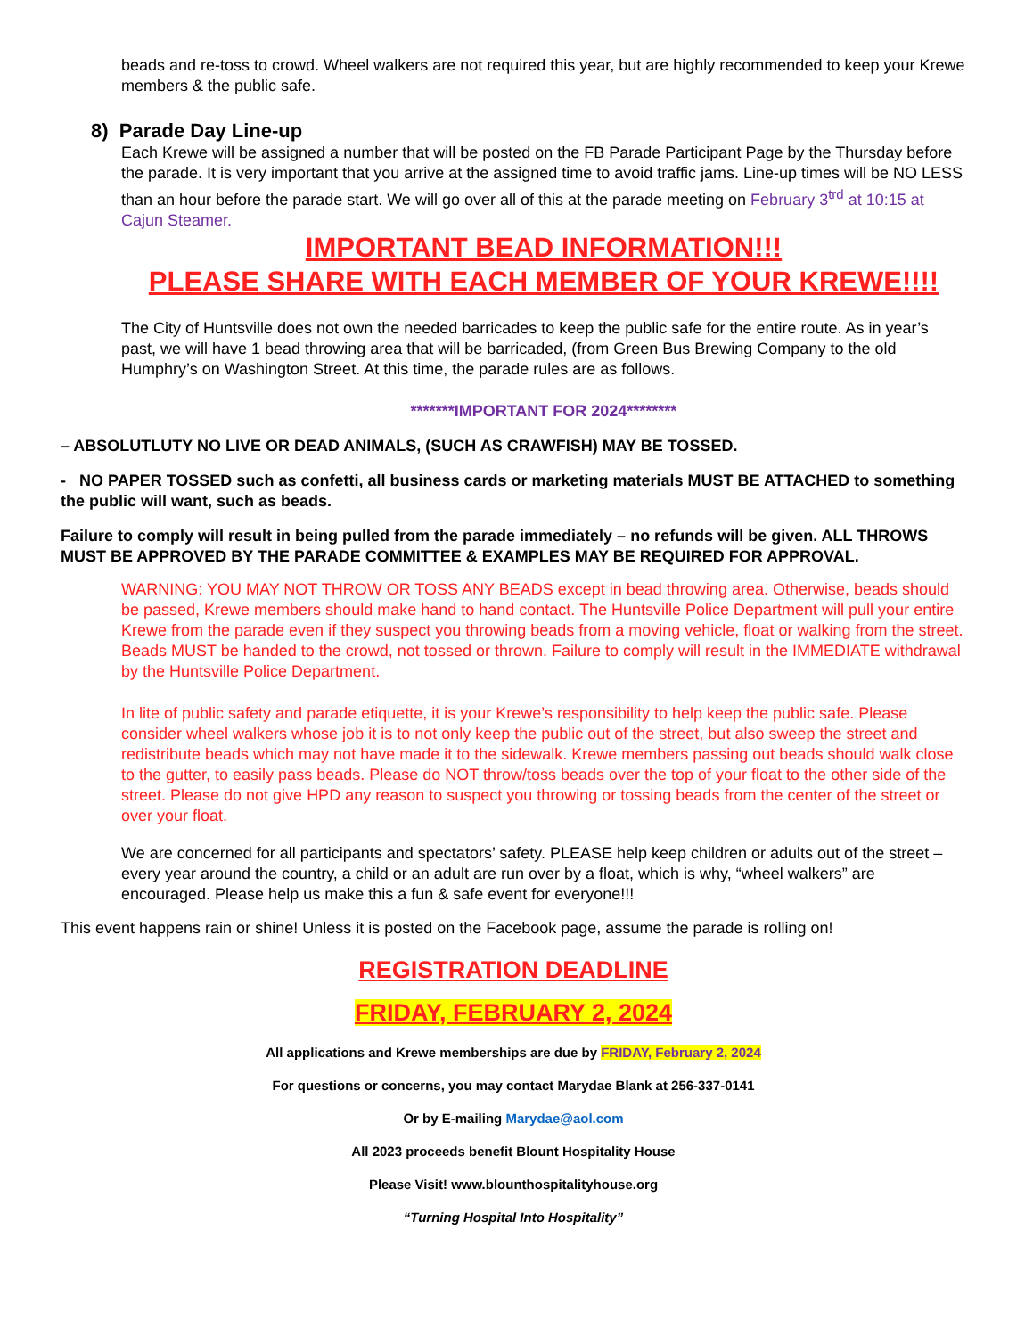beads and re-toss to crowd. Wheel walkers are not required this year, but are highly recommended to keep your Krewe members & the public safe.
8) Parade Day Line-up
Each Krewe will be assigned a number that will be posted on the FB Parade Participant Page by the Thursday before the parade. It is very important that you arrive at the assigned time to avoid traffic jams. Line-up times will be NO LESS than an hour before the parade start. We will go over all of this at the parade meeting on February 3<sup>trd</sup> at 10:15 at Cajun Steamer.
IMPORTANT BEAD INFORMATION!!!
PLEASE SHARE WITH EACH MEMBER OF YOUR KREWE!!!!
The City of Huntsville does not own the needed barricades to keep the public safe for the entire route. As in year’s past, we will have 1 bead throwing area that will be barricaded, (from Green Bus Brewing Company to the old Humphry’s on Washington Street. At this time, the parade rules are as follows.
*******IMPORTANT FOR 2024********
– ABSOLUTLUTY NO LIVE OR DEAD ANIMALS, (SUCH AS CRAWFISH) MAY BE TOSSED.
- NO PAPER TOSSED such as confetti, all business cards or marketing materials MUST BE ATTACHED to something the public will want, such as beads.
Failure to comply will result in being pulled from the parade immediately – no refunds will be given. ALL THROWS MUST BE APPROVED BY THE PARADE COMMITTEE & EXAMPLES MAY BE REQUIRED FOR APPROVAL.
WARNING: YOU MAY NOT THROW OR TOSS ANY BEADS except in bead throwing area. Otherwise, beads should be passed, Krewe members should make hand to hand contact. The Huntsville Police Department will pull your entire Krewe from the parade even if they suspect you throwing beads from a moving vehicle, float or walking from the street. Beads MUST be handed to the crowd, not tossed or thrown. Failure to comply will result in the IMMEDIATE withdrawal by the Huntsville Police Department.
In lite of public safety and parade etiquette, it is your Krewe’s responsibility to help keep the public safe. Please consider wheel walkers whose job it is to not only keep the public out of the street, but also sweep the street and redistribute beads which may not have made it to the sidewalk. Krewe members passing out beads should walk close to the gutter, to easily pass beads. Please do NOT throw/toss beads over the top of your float to the other side of the street. Please do not give HPD any reason to suspect you throwing or tossing beads from the center of the street or over your float.
We are concerned for all participants and spectators’ safety. PLEASE help keep children or adults out of the street – every year around the country, a child or an adult are run over by a float, which is why, “wheel walkers” are encouraged. Please help us make this a fun & safe event for everyone!!!
This event happens rain or shine! Unless it is posted on the Facebook page, assume the parade is rolling on!
REGISTRATION DEADLINE
FRIDAY, FEBRUARY 2, 2024
All applications and Krewe memberships are due by FRIDAY, February 2, 2024
For questions or concerns, you may contact Marydae Blank at 256-337-0141
Or by E-mailing Marydae@aol.com
All 2023 proceeds benefit Blount Hospitality House
Please Visit! www.blounthospitalityhouse.org
“Turning Hospital Into Hospitality”